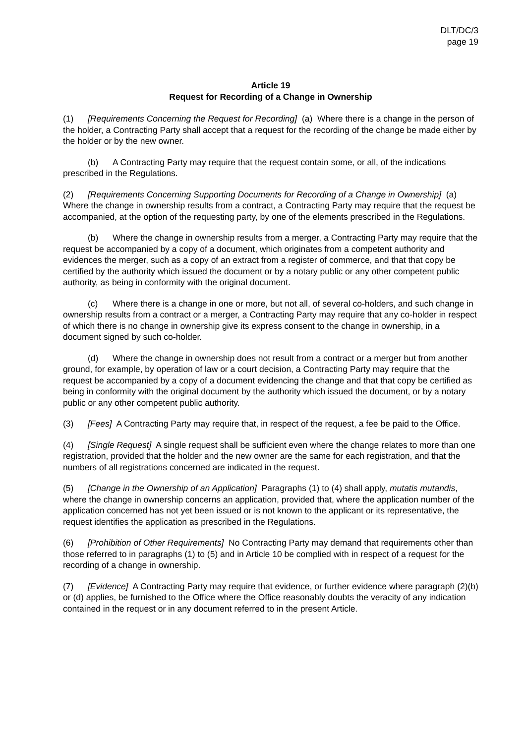DLT/DC/3
page 19
Article 19
Request for Recording of a Change in Ownership
(1) [Requirements Concerning the Request for Recording] (a) Where there is a change in the person of the holder, a Contracting Party shall accept that a request for the recording of the change be made either by the holder or by the new owner.
(b) A Contracting Party may require that the request contain some, or all, of the indications prescribed in the Regulations.
(2) [Requirements Concerning Supporting Documents for Recording of a Change in Ownership] (a) Where the change in ownership results from a contract, a Contracting Party may require that the request be accompanied, at the option of the requesting party, by one of the elements prescribed in the Regulations.
(b) Where the change in ownership results from a merger, a Contracting Party may require that the request be accompanied by a copy of a document, which originates from a competent authority and evidences the merger, such as a copy of an extract from a register of commerce, and that that copy be certified by the authority which issued the document or by a notary public or any other competent public authority, as being in conformity with the original document.
(c) Where there is a change in one or more, but not all, of several co-holders, and such change in ownership results from a contract or a merger, a Contracting Party may require that any co-holder in respect of which there is no change in ownership give its express consent to the change in ownership, in a document signed by such co-holder.
(d) Where the change in ownership does not result from a contract or a merger but from another ground, for example, by operation of law or a court decision, a Contracting Party may require that the request be accompanied by a copy of a document evidencing the change and that that copy be certified as being in conformity with the original document by the authority which issued the document, or by a notary public or any other competent public authority.
(3) [Fees] A Contracting Party may require that, in respect of the request, a fee be paid to the Office.
(4) [Single Request] A single request shall be sufficient even where the change relates to more than one registration, provided that the holder and the new owner are the same for each registration, and that the numbers of all registrations concerned are indicated in the request.
(5) [Change in the Ownership of an Application] Paragraphs (1) to (4) shall apply, mutatis mutandis, where the change in ownership concerns an application, provided that, where the application number of the application concerned has not yet been issued or is not known to the applicant or its representative, the request identifies the application as prescribed in the Regulations.
(6) [Prohibition of Other Requirements] No Contracting Party may demand that requirements other than those referred to in paragraphs (1) to (5) and in Article 10 be complied with in respect of a request for the recording of a change in ownership.
(7) [Evidence] A Contracting Party may require that evidence, or further evidence where paragraph (2)(b) or (d) applies, be furnished to the Office where the Office reasonably doubts the veracity of any indication contained in the request or in any document referred to in the present Article.